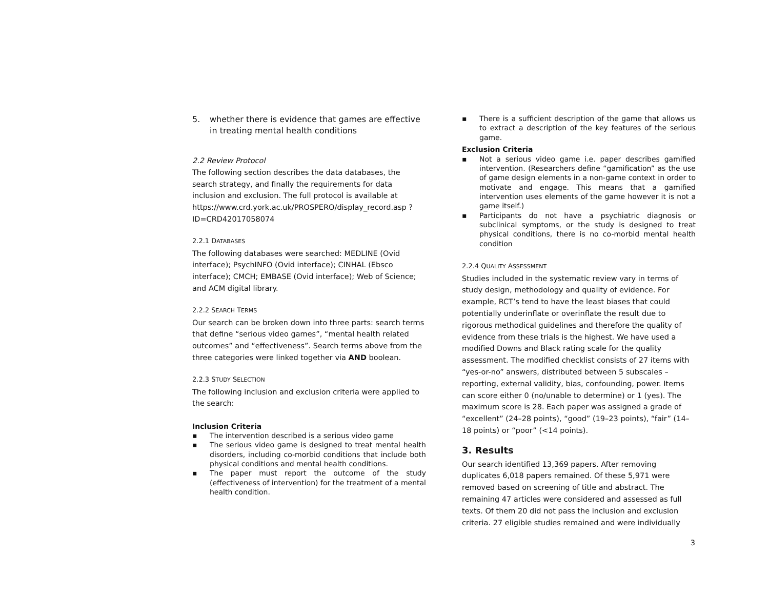5. whether there is evidence that games are effective in treating mental health conditions
2.2 Review Protocol
The following section describes the data databases, the search strategy, and finally the requirements for data inclusion and exclusion. The full protocol is available at https://www.crd.york.ac.uk/PROSPERO/display_record.asp ?ID=CRD42017058074
2.2.1 DATABASES
The following databases were searched: MEDLINE (Ovid interface); PsychINFO (Ovid interface); CINHAL (Ebsco interface); CMCH; EMBASE (Ovid interface); Web of Science; and ACM digital library.
2.2.2 SEARCH TERMS
Our search can be broken down into three parts: search terms that define “serious video games”, “mental health related outcomes” and “effectiveness”. Search terms above from the three categories were linked together via AND boolean.
2.2.3 STUDY SELECTION
The following inclusion and exclusion criteria were applied to the search:
Inclusion Criteria
▪ The intervention described is a serious video game
▪ The serious video game is designed to treat mental health disorders, including co-morbid conditions that include both physical conditions and mental health conditions.
▪ The paper must report the outcome of the study (effectiveness of intervention) for the treatment of a mental health condition.
▪ There is a sufficient description of the game that allows us to extract a description of the key features of the serious game.
Exclusion Criteria
▪ Not a serious video game i.e. paper describes gamified intervention. (Researchers define “gamification” as the use of game design elements in a non-game context in order to motivate and engage. This means that a gamified intervention uses elements of the game however it is not a game itself.)
▪ Participants do not have a psychiatric diagnosis or subclinical symptoms, or the study is designed to treat physical conditions, there is no co-morbid mental health condition
2.2.4 QUALITY ASSESSMENT
Studies included in the systematic review vary in terms of study design, methodology and quality of evidence. For example, RCT’s tend to have the least biases that could potentially underinflate or overinflate the result due to rigorous methodical guidelines and therefore the quality of evidence from these trials is the highest. We have used a modified Downs and Black rating scale for the quality assessment. The modified checklist consists of 27 items with “yes-or-no” answers, distributed between 5 subscales – reporting, external validity, bias, confounding, power. Items can score either 0 (no/unable to determine) or 1 (yes). The maximum score is 28. Each paper was assigned a grade of “excellent” (24–28 points), “good” (19–23 points), “fair” (14–18 points) or “poor” (<14 points).
3. Results
Our search identified 13,369 papers. After removing duplicates 6,018 papers remained. Of these 5,971 were removed based on screening of title and abstract. The remaining 47 articles were considered and assessed as full texts. Of them 20 did not pass the inclusion and exclusion criteria. 27 eligible studies remained and were individually
3